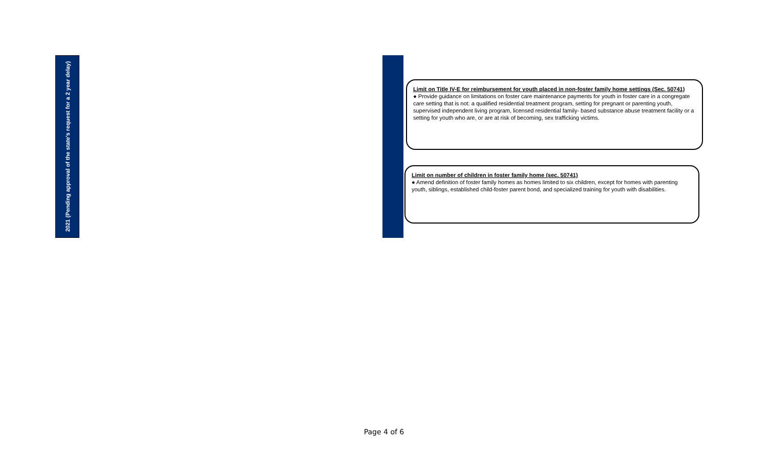2021 (Pending approval of the state's request for a 2 year delay)
Limit on Title IV-E for reimbursement for youth placed in non-foster family home settings (Sec. 50741)
● Provide guidance on limitations on foster care maintenance payments for youth in foster care in a congregate care setting that is not: a qualified residential treatment program, setting for pregnant or parenting youth, supervised independent living program, licensed residential family- based substance abuse treatment facility or a setting for youth who are, or are at risk of becoming, sex trafficking victims.
Limit on number of children in foster family home (sec. 50741)
● Amend definition of foster family homes as homes limited to six children, except for homes with parenting youth, siblings, established child-foster parent bond, and specialized training for youth with disabilities.
Page 4 of 6